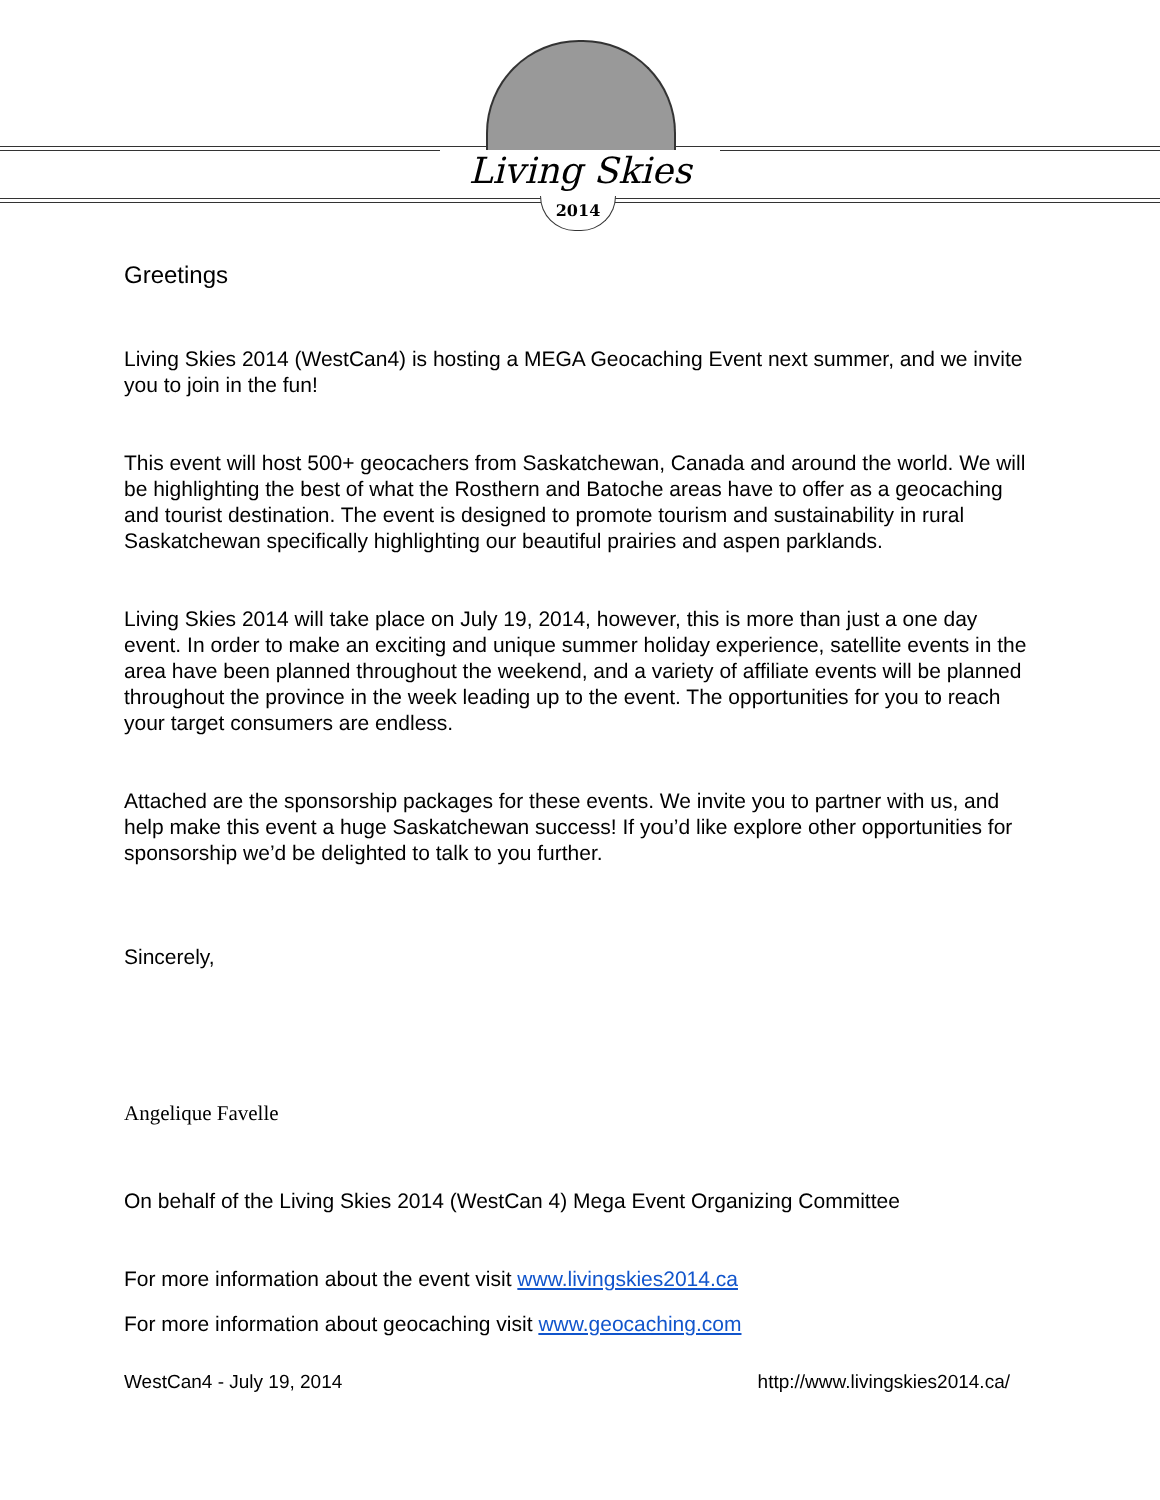Living Skies
2014
Greetings
Living Skies 2014 (WestCan4) is hosting a MEGA Geocaching Event next summer, and we invite you to join in the fun!
This event will host 500+ geocachers from Saskatchewan, Canada and around the world. We will be highlighting the best of what the Rosthern and Batoche areas have to offer as a geocaching and tourist destination. The event is designed to promote tourism and sustainability in rural Saskatchewan specifically highlighting our beautiful prairies and aspen parklands.
Living Skies 2014 will take place on July 19, 2014, however, this is more than just a one day event. In order to make an exciting and unique summer holiday experience, satellite events in the area have been planned throughout the weekend, and a variety of affiliate events will be planned throughout the province in the week leading up to the event. The opportunities for you to reach your target consumers are endless.
Attached are the sponsorship packages for these events. We invite you to partner with us, and help make this event a huge Saskatchewan success! If you’d like explore other opportunities for sponsorship we’d be delighted to talk to you further.
Sincerely,
Angelique Favelle
On behalf of the Living Skies 2014 (WestCan 4) Mega Event Organizing Committee
For more information about the event visit www.livingskies2014.ca
For more information about geocaching visit www.geocaching.com
WestCan4 - July 19, 2014 http://www.livingskies2014.ca/